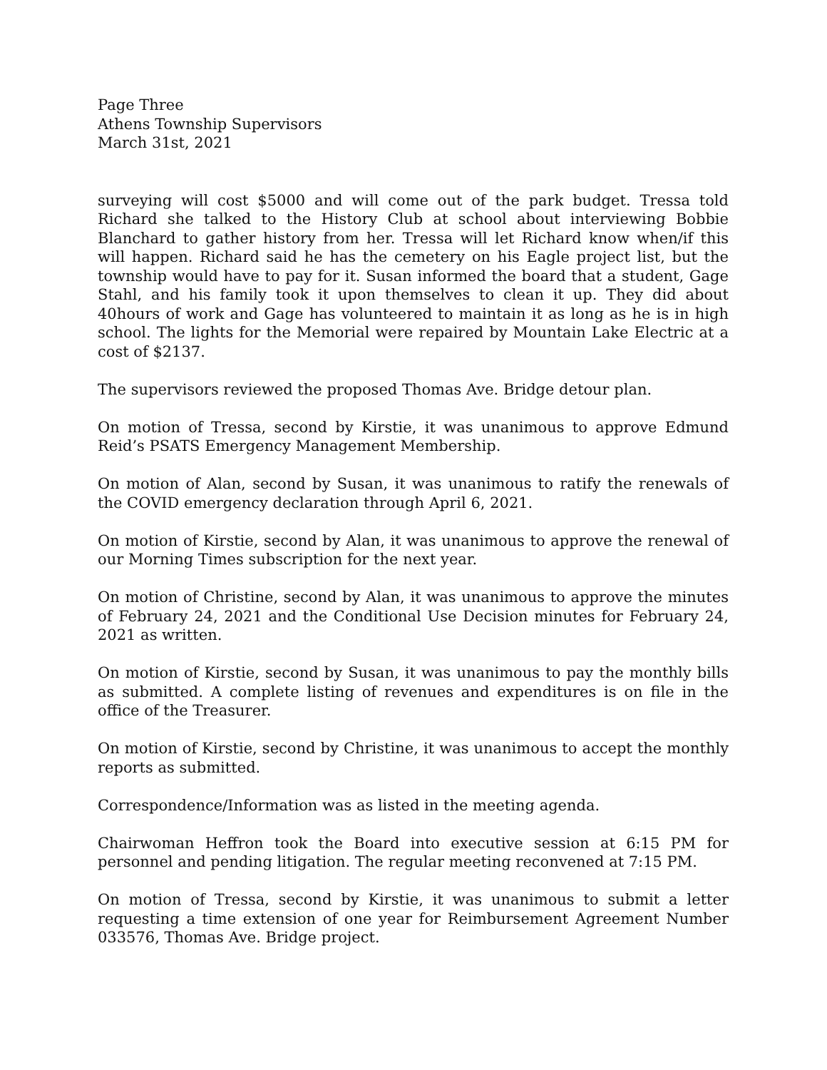Page Three
Athens Township Supervisors
March 31st, 2021
surveying will cost $5000 and will come out of the park budget. Tressa told Richard she talked to the History Club at school about interviewing Bobbie Blanchard to gather history from her. Tressa will let Richard know when/if this will happen. Richard said he has the cemetery on his Eagle project list, but the township would have to pay for it. Susan informed the board that a student, Gage Stahl, and his family took it upon themselves to clean it up. They did about 40hours of work and Gage has volunteered to maintain it as long as he is in high school. The lights for the Memorial were repaired by Mountain Lake Electric at a cost of $2137.
The supervisors reviewed the proposed Thomas Ave. Bridge detour plan.
On motion of Tressa, second by Kirstie, it was unanimous to approve Edmund Reid’s PSATS Emergency Management Membership.
On motion of Alan, second by Susan, it was unanimous to ratify the renewals of the COVID emergency declaration through April 6, 2021.
On motion of Kirstie, second by Alan, it was unanimous to approve the renewal of our Morning Times subscription for the next year.
On motion of Christine, second by Alan, it was unanimous to approve the minutes of February 24, 2021 and the Conditional Use Decision minutes for February 24, 2021 as written.
On motion of Kirstie, second by Susan, it was unanimous to pay the monthly bills as submitted. A complete listing of revenues and expenditures is on file in the office of the Treasurer.
On motion of Kirstie, second by Christine, it was unanimous to accept the monthly reports as submitted.
Correspondence/Information was as listed in the meeting agenda.
Chairwoman Heffron took the Board into executive session at 6:15 PM for personnel and pending litigation. The regular meeting reconvened at 7:15 PM.
On motion of Tressa, second by Kirstie, it was unanimous to submit a letter requesting a time extension of one year for Reimbursement Agreement Number 033576, Thomas Ave. Bridge project.